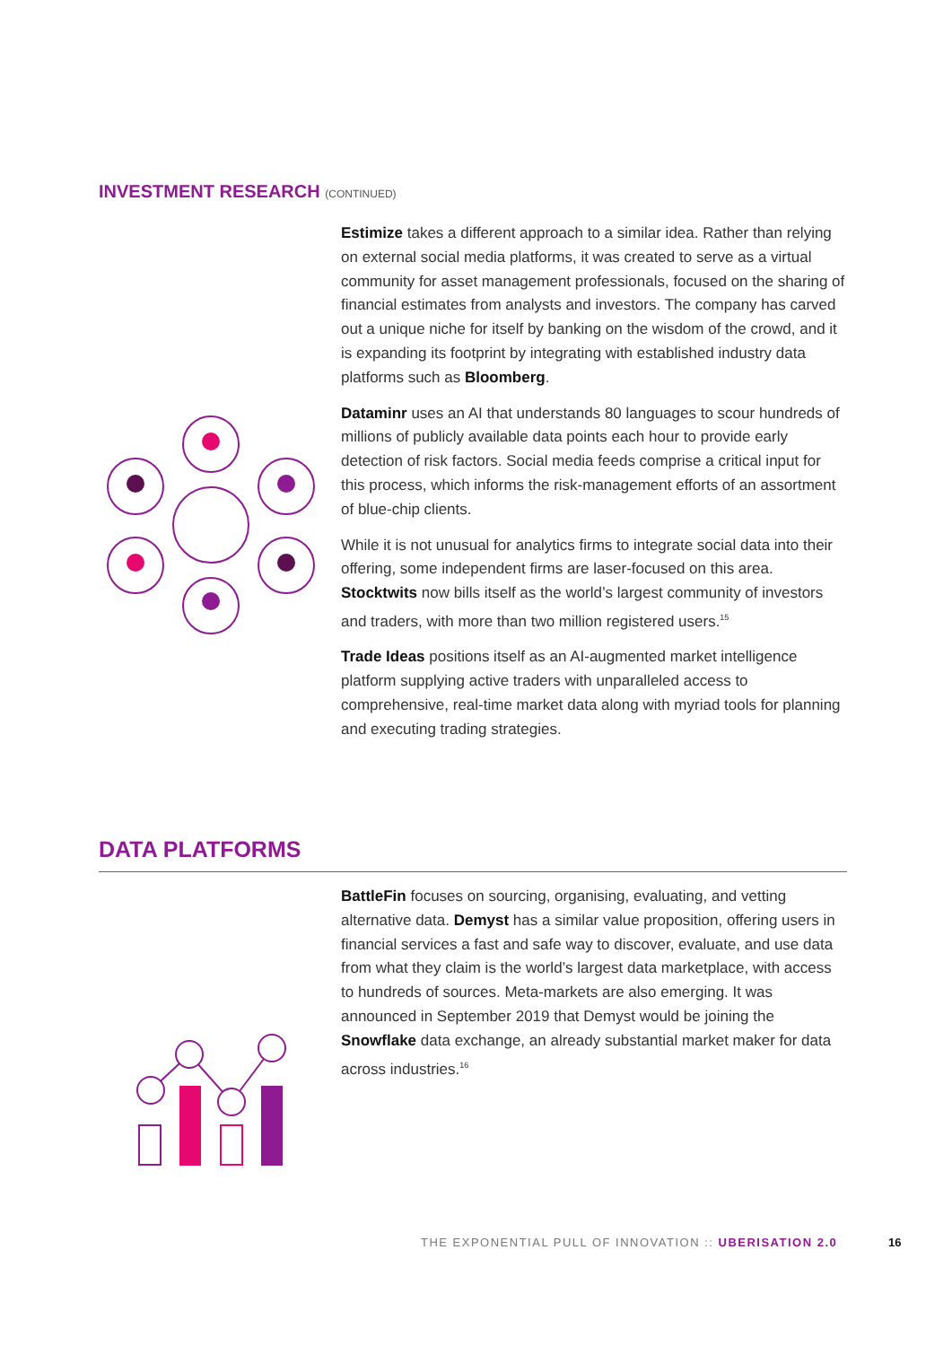INVESTMENT RESEARCH (CONTINUED)
Estimize takes a different approach to a similar idea. Rather than relying on external social media platforms, it was created to serve as a virtual community for asset management professionals, focused on the sharing of financial estimates from analysts and investors. The company has carved out a unique niche for itself by banking on the wisdom of the crowd, and it is expanding its footprint by integrating with established industry data platforms such as Bloomberg.
Dataminr uses an AI that understands 80 languages to scour hundreds of millions of publicly available data points each hour to provide early detection of risk factors. Social media feeds comprise a critical input for this process, which informs the risk-management efforts of an assortment of blue-chip clients.
While it is not unusual for analytics firms to integrate social data into their offering, some independent firms are laser-focused on this area. Stocktwits now bills itself as the world’s largest community of investors and traders, with more than two million registered users.<sup>15</sup>
Trade Ideas positions itself as an AI-augmented market intelligence platform supplying active traders with unparalleled access to comprehensive, real-time market data along with myriad tools for planning and executing trading strategies.
DATA PLATFORMS
BattleFin focuses on sourcing, organising, evaluating, and vetting alternative data. Demyst has a similar value proposition, offering users in financial services a fast and safe way to discover, evaluate, and use data from what they claim is the world’s largest data marketplace, with access to hundreds of sources. Meta-markets are also emerging. It was announced in September 2019 that Demyst would be joining the Snowflake data exchange, an already substantial market maker for data across industries.<sup>16</sup>
THE EXPONENTIAL PULL OF INNOVATION :: UBERISATION 2.0
16